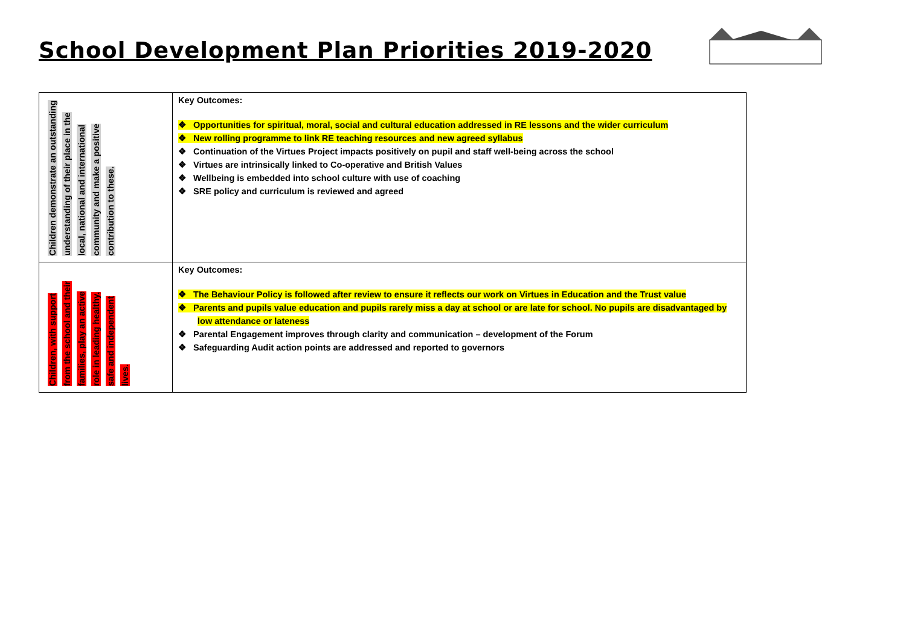School Development Plan Priorities 2019-2020
| Children demonstrate an outstanding understanding of their place in the local, national and international community and make a positive contribution to these. | Key Outcomes: ❖ Opportunities for spiritual, moral, social and cultural education addressed in RE lessons and the wider curriculum ❖ New rolling programme to link RE teaching resources and new agreed syllabus ❖ Continuation of the Virtues Project impacts positively on pupil and staff well-being across the school ❖ Virtues are intrinsically linked to Co-operative and British Values ❖ Wellbeing is embedded into school culture with use of coaching ❖ SRE policy and curriculum is reviewed and agreed |
| Children, with support from the school and their families, play an active role in leading healthy, safe and independent lives. | Key Outcomes: ❖ The Behaviour Policy is followed after review to ensure it reflects our work on Virtues in Education and the Trust value ❖ Parents and pupils value education and pupils rarely miss a day at school or are late for school. No pupils are disadvantaged by low attendance or lateness ❖ Parental Engagement improves through clarity and communication – development of the Forum ❖ Safeguarding Audit action points are addressed and reported to governors |